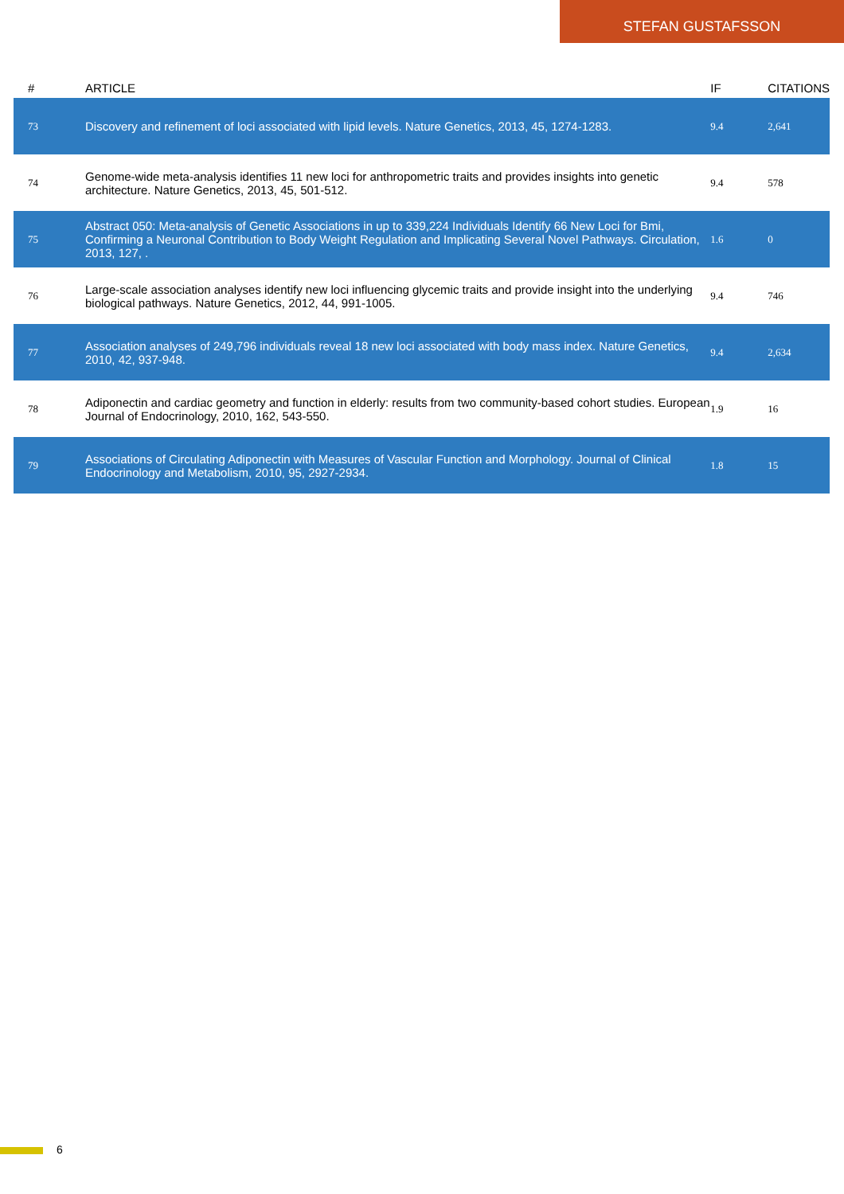STEFAN GUSTAFSSON
| # | ARTICLE | IF | CITATIONS |
| --- | --- | --- | --- |
| 73 | Discovery and refinement of loci associated with lipid levels. Nature Genetics, 2013, 45, 1274-1283. | 9.4 | 2,641 |
| 74 | Genome-wide meta-analysis identifies 11 new loci for anthropometric traits and provides insights into genetic architecture. Nature Genetics, 2013, 45, 501-512. | 9.4 | 578 |
| 75 | Abstract 050: Meta-analysis of Genetic Associations in up to 339,224 Individuals Identify 66 New Loci for Bmi, Confirming a Neuronal Contribution to Body Weight Regulation and Implicating Several Novel Pathways. Circulation, 2013, 127, . | 1.6 | 0 |
| 76 | Large-scale association analyses identify new loci influencing glycemic traits and provide insight into the underlying biological pathways. Nature Genetics, 2012, 44, 991-1005. | 9.4 | 746 |
| 77 | Association analyses of 249,796 individuals reveal 18 new loci associated with body mass index. Nature Genetics, 2010, 42, 937-948. | 9.4 | 2,634 |
| 78 | Adiponectin and cardiac geometry and function in elderly: results from two community-based cohort studies. European Journal of Endocrinology, 2010, 162, 543-550. | 1.9 | 16 |
| 79 | Associations of Circulating Adiponectin with Measures of Vascular Function and Morphology. Journal of Clinical Endocrinology and Metabolism, 2010, 95, 2927-2934. | 1.8 | 15 |
6